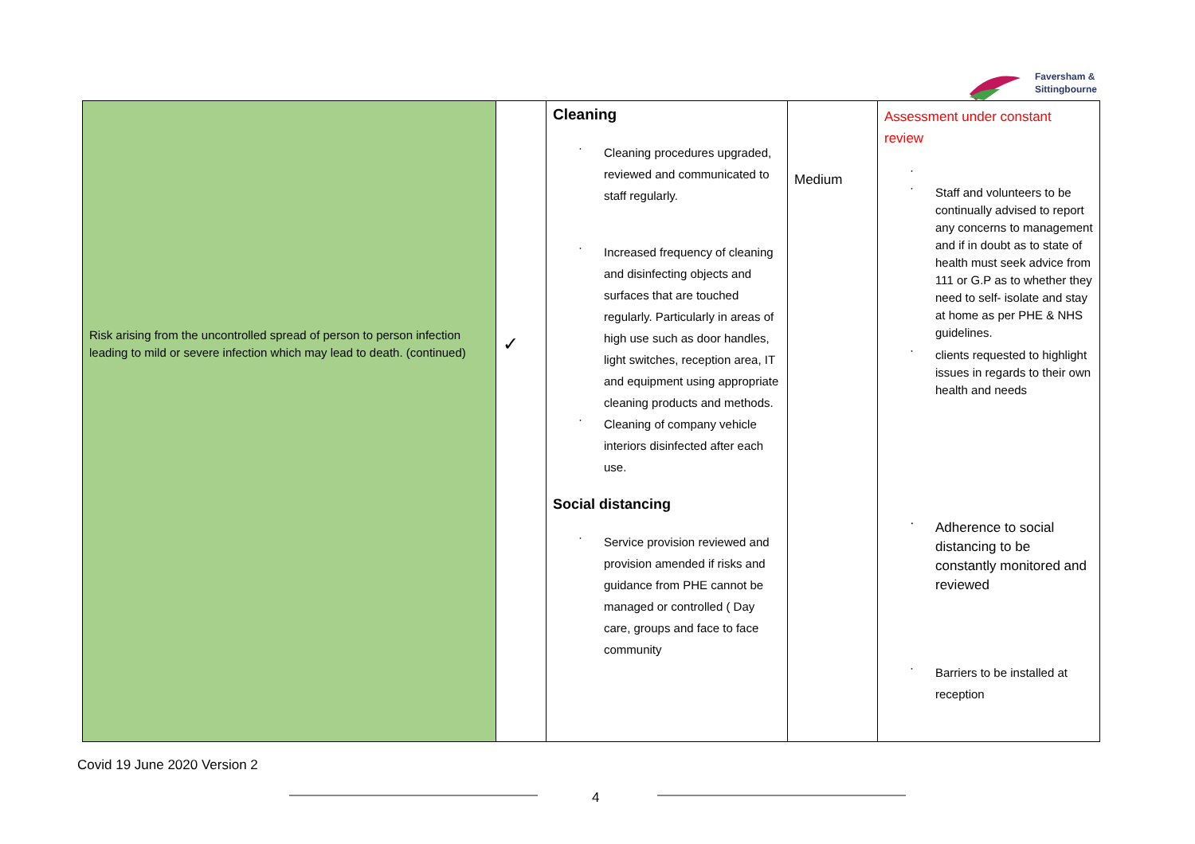Faversham &
Sittingbourne
| Risk arising from the uncontrolled spread of person to person infection leading to mild or severe infection which may lead to death. (continued) | ✓ | Cleaning Cleaning procedures upgraded, reviewed and communicated to staff regularly. Increased frequency of cleaning and disinfecting objects and surfaces that are touched regularly. Particularly in areas of high use such as door handles, light switches, reception area, IT and equipment using appropriate cleaning products and methods. Cleaning of company vehicle interiors disinfected after each use. Social distancing Service provision reviewed and provision amended if risks and guidance from PHE cannot be managed or controlled ( Day care, groups and face to face community | Medium | Assessment under constant review Staff and volunteers to be continually advised to report any concerns to management and if in doubt as to state of health must seek advice from 111 or G.P as to whether they need to self- isolate and stay at home as per PHE & NHS guidelines. clients requested to highlight issues in regards to their own health and needs Adherence to social distancing to be constantly monitored and reviewed Barriers to be installed at reception |
Covid 19 June 2020 Version 2
4